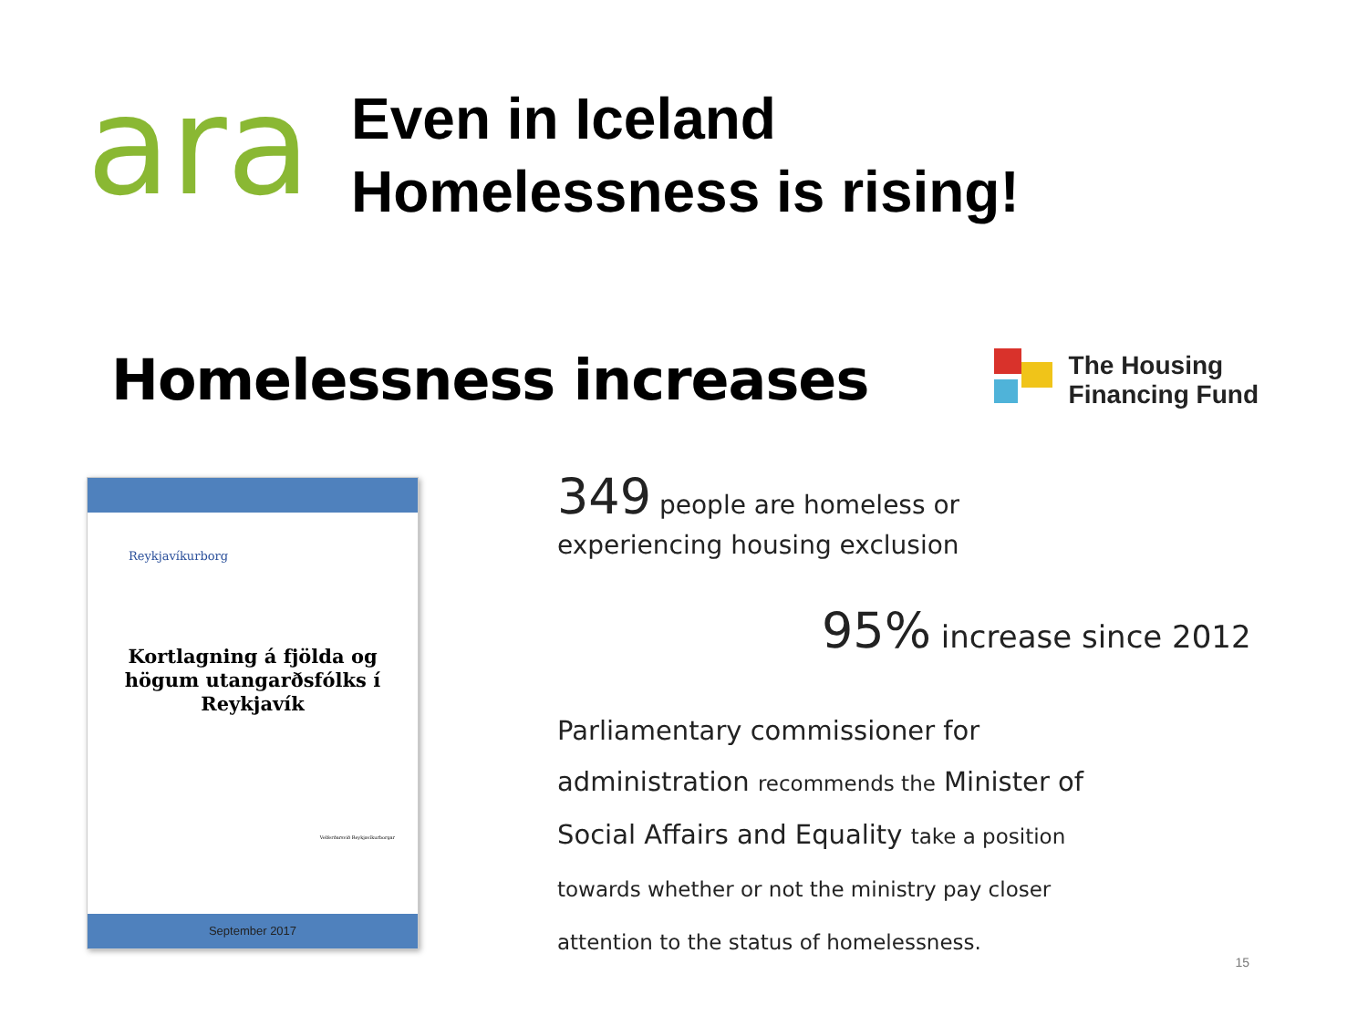ara
Even in Iceland
Homelessness is rising!
Homelessness increases
The Housing
Financing Fund
Reykjavíkurborg
Kortlagning á fjölda og högum utangarðsfólks í Reykjavík
Velferðarsvið Reykjavíkurborgar
September 2017
349 people are homeless or
experiencing housing exclusion
95% increase since 2012
Parliamentary commissioner for
administration recommends the Minister of
Social Affairs and Equality take a position
towards whether or not the ministry pay closer
attention to the status of homelessness.
15